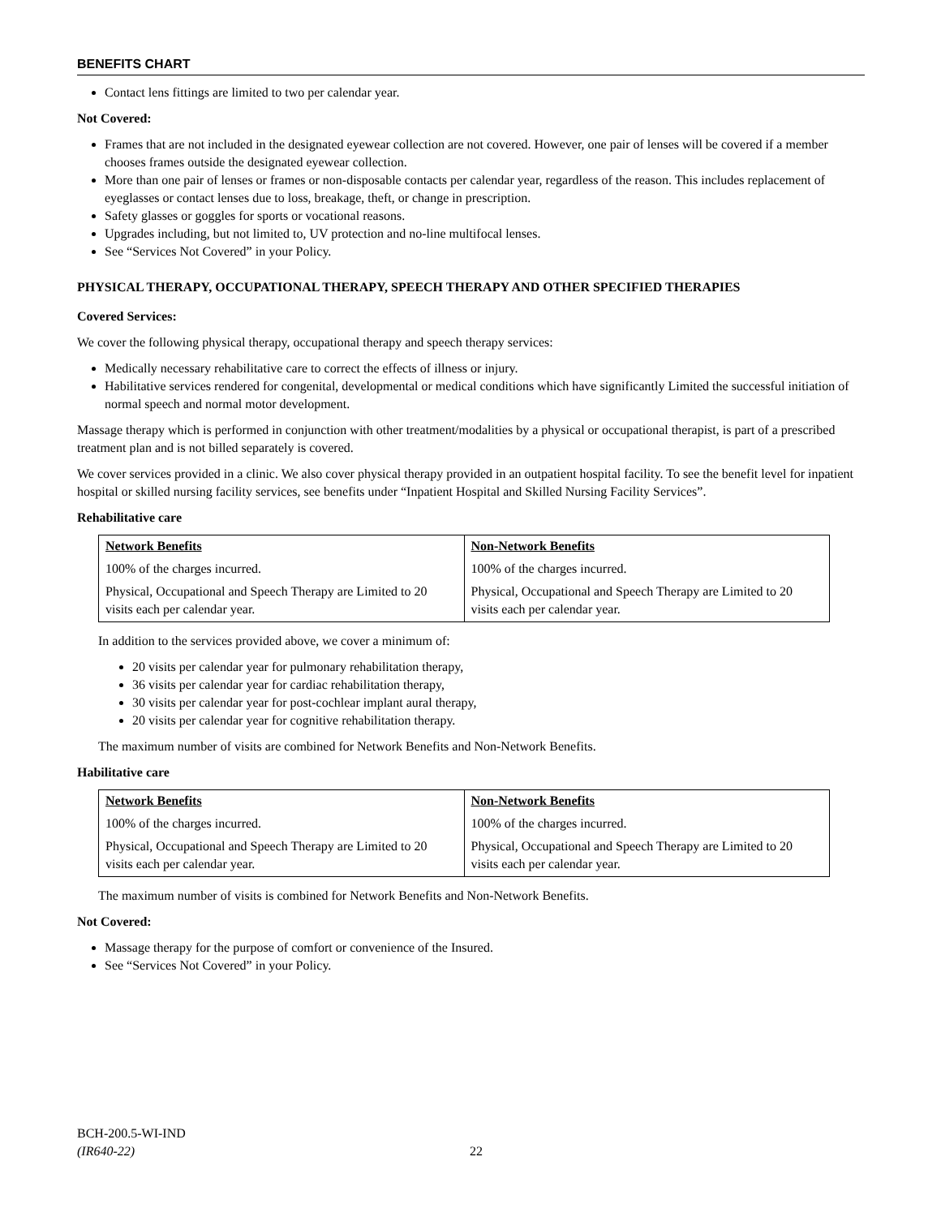BENEFITS CHART
Contact lens fittings are limited to two per calendar year.
Not Covered:
Frames that are not included in the designated eyewear collection are not covered. However, one pair of lenses will be covered if a member chooses frames outside the designated eyewear collection.
More than one pair of lenses or frames or non-disposable contacts per calendar year, regardless of the reason. This includes replacement of eyeglasses or contact lenses due to loss, breakage, theft, or change in prescription.
Safety glasses or goggles for sports or vocational reasons.
Upgrades including, but not limited to, UV protection and no-line multifocal lenses.
See “Services Not Covered” in your Policy.
PHYSICAL THERAPY, OCCUPATIONAL THERAPY, SPEECH THERAPY AND OTHER SPECIFIED THERAPIES
Covered Services:
We cover the following physical therapy, occupational therapy and speech therapy services:
Medically necessary rehabilitative care to correct the effects of illness or injury.
Habilitative services rendered for congenital, developmental or medical conditions which have significantly Limited the successful initiation of normal speech and normal motor development.
Massage therapy which is performed in conjunction with other treatment/modalities by a physical or occupational therapist, is part of a prescribed treatment plan and is not billed separately is covered.
We cover services provided in a clinic. We also cover physical therapy provided in an outpatient hospital facility. To see the benefit level for inpatient hospital or skilled nursing facility services, see benefits under “Inpatient Hospital and Skilled Nursing Facility Services”.
Rehabilitative care
| Network Benefits | Non-Network Benefits |
| --- | --- |
| 100% of the charges incurred. | 100% of the charges incurred. |
| Physical, Occupational and Speech Therapy are Limited to 20 visits each per calendar year. | Physical, Occupational and Speech Therapy are Limited to 20 visits each per calendar year. |
In addition to the services provided above, we cover a minimum of:
20 visits per calendar year for pulmonary rehabilitation therapy,
36 visits per calendar year for cardiac rehabilitation therapy,
30 visits per calendar year for post-cochlear implant aural therapy,
20 visits per calendar year for cognitive rehabilitation therapy.
The maximum number of visits are combined for Network Benefits and Non-Network Benefits.
Habilitative care
| Network Benefits | Non-Network Benefits |
| --- | --- |
| 100% of the charges incurred. | 100% of the charges incurred. |
| Physical, Occupational and Speech Therapy are Limited to 20 visits each per calendar year. | Physical, Occupational and Speech Therapy are Limited to 20 visits each per calendar year. |
The maximum number of visits is combined for Network Benefits and Non-Network Benefits.
Not Covered:
Massage therapy for the purpose of comfort or convenience of the Insured.
See “Services Not Covered” in your Policy.
BCH-200.5-WI-IND
(IR640-22)
22